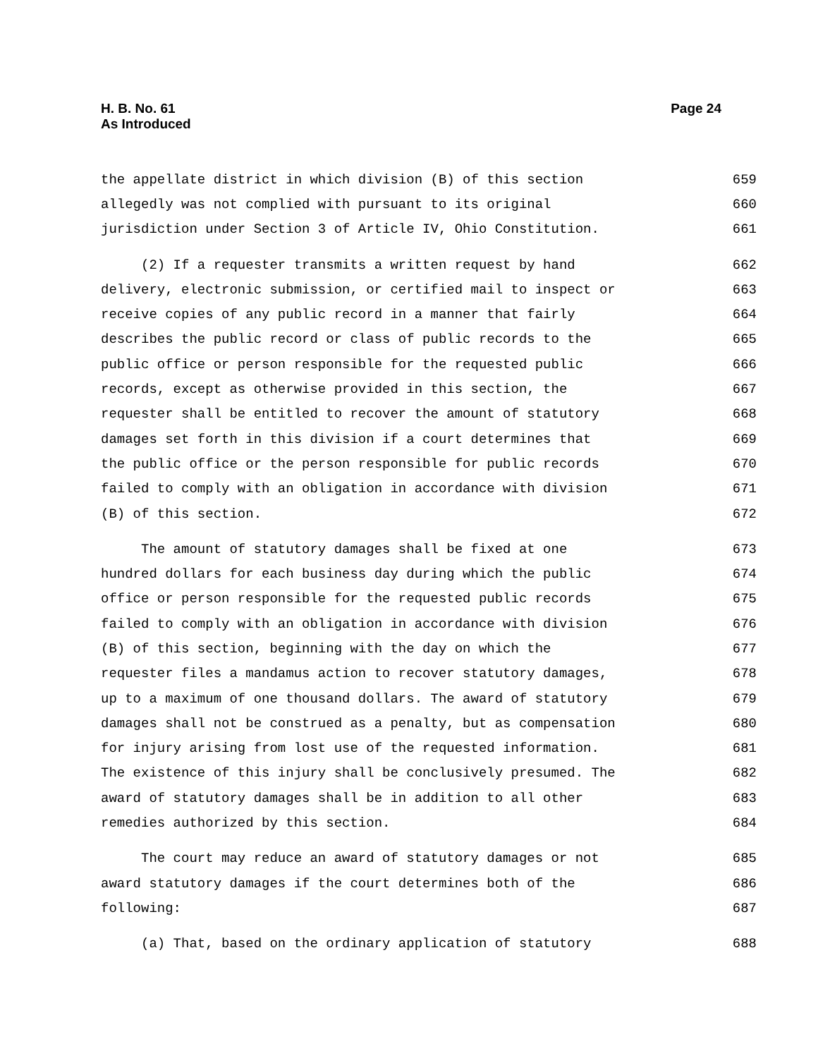H. B. No. 61
As Introduced
Page 24
the appellate district in which division (B) of this section 659
allegedly was not complied with pursuant to its original 660
jurisdiction under Section 3 of Article IV, Ohio Constitution. 661
(2) If a requester transmits a written request by hand 662
delivery, electronic submission, or certified mail to inspect or 663
receive copies of any public record in a manner that fairly 664
describes the public record or class of public records to the 665
public office or person responsible for the requested public 666
records, except as otherwise provided in this section, the 667
requester shall be entitled to recover the amount of statutory 668
damages set forth in this division if a court determines that 669
the public office or the person responsible for public records 670
failed to comply with an obligation in accordance with division 671
(B) of this section. 672
The amount of statutory damages shall be fixed at one 673
hundred dollars for each business day during which the public 674
office or person responsible for the requested public records 675
failed to comply with an obligation in accordance with division 676
(B) of this section, beginning with the day on which the 677
requester files a mandamus action to recover statutory damages, 678
up to a maximum of one thousand dollars. The award of statutory 679
damages shall not be construed as a penalty, but as compensation 680
for injury arising from lost use of the requested information. 681
The existence of this injury shall be conclusively presumed. The 682
award of statutory damages shall be in addition to all other 683
remedies authorized by this section. 684
The court may reduce an award of statutory damages or not 685
award statutory damages if the court determines both of the 686
following: 687
(a) That, based on the ordinary application of statutory 688